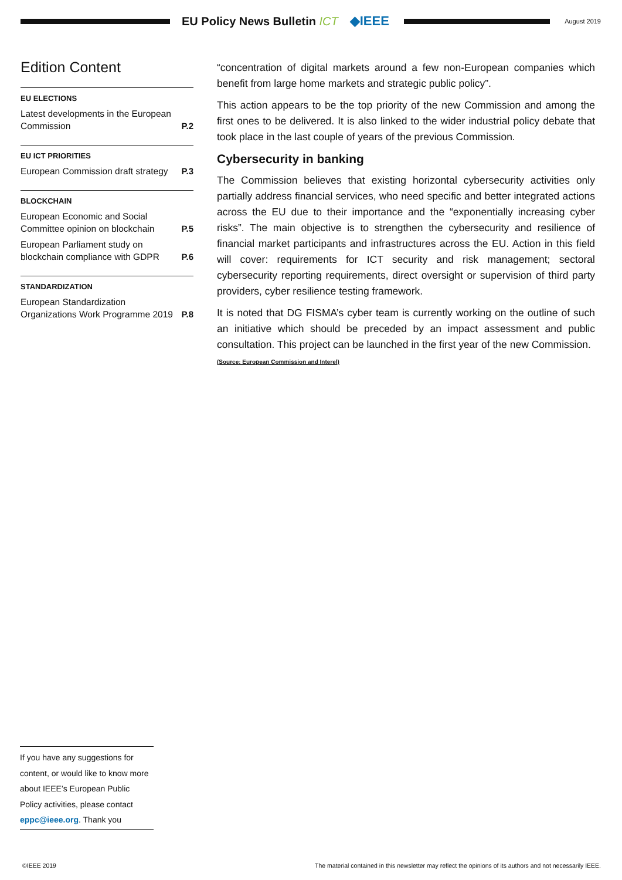EU Policy News Bulletin ICT ◆IEEE
August 2019
Edition Content
EU ELECTIONS
Latest developments in the European Commission P.2
EU ICT PRIORITIES
European Commission draft strategy P.3
BLOCKCHAIN
European Economic and Social Committee opinion on blockchain P.5
European Parliament study on blockchain compliance with GDPR P.6
STANDARDIZATION
European Standardization Organizations Work Programme 2019 P.8
“concentration of digital markets around a few non-European companies which benefit from large home markets and strategic public policy”.
This action appears to be the top priority of the new Commission and among the first ones to be delivered. It is also linked to the wider industrial policy debate that took place in the last couple of years of the previous Commission.
Cybersecurity in banking
The Commission believes that existing horizontal cybersecurity activities only partially address financial services, who need specific and better integrated actions across the EU due to their importance and the “exponentially increasing cyber risks”. The main objective is to strengthen the cybersecurity and resilience of financial market participants and infrastructures across the EU. Action in this field will cover: requirements for ICT security and risk management; sectoral cybersecurity reporting requirements, direct oversight or supervision of third party providers, cyber resilience testing framework.
It is noted that DG FISMA’s cyber team is currently working on the outline of such an initiative which should be preceded by an impact assessment and public consultation. This project can be launched in the first year of the new Commission.
(Source: European Commission and Interel)
If you have any suggestions for content, or would like to know more about IEEE’s European Public Policy activities, please contact eppc@ieee.org. Thank you
©IEEE 2019 The material contained in this newsletter may reflect the opinions of its authors and not necessarily IEEE.